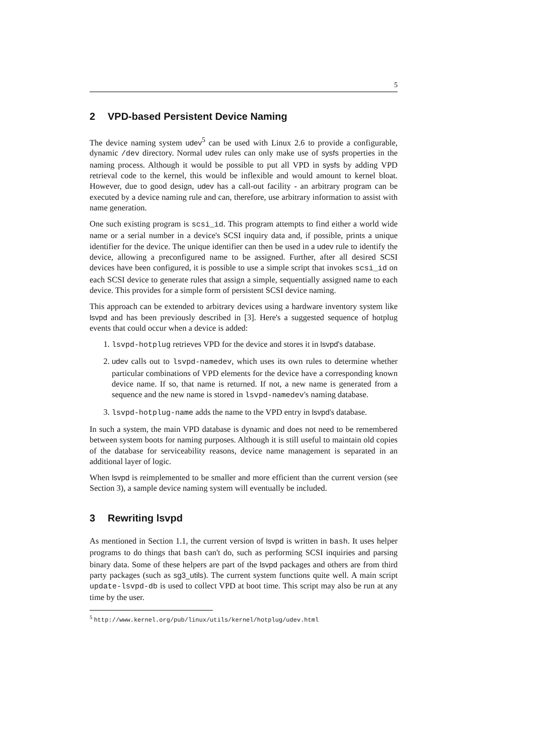5
2 VPD-based Persistent Device Naming
The device naming system udev<sup>5</sup> can be used with Linux 2.6 to provide a configurable, dynamic /dev directory. Normal udev rules can only make use of sysfs properties in the naming process. Although it would be possible to put all VPD in sysfs by adding VPD retrieval code to the kernel, this would be inflexible and would amount to kernel bloat. However, due to good design, udev has a call-out facility - an arbitrary program can be executed by a device naming rule and can, therefore, use arbitrary information to assist with name generation.
One such existing program is scsi_id. This program attempts to find either a world wide name or a serial number in a device's SCSI inquiry data and, if possible, prints a unique identifier for the device. The unique identifier can then be used in a udev rule to identify the device, allowing a preconfigured name to be assigned. Further, after all desired SCSI devices have been configured, it is possible to use a simple script that invokes scsi_id on each SCSI device to generate rules that assign a simple, sequentially assigned name to each device. This provides for a simple form of persistent SCSI device naming.
This approach can be extended to arbitrary devices using a hardware inventory system like lsvpd and has been previously described in [3]. Here's a suggested sequence of hotplug events that could occur when a device is added:
1. lsvpd-hotplug retrieves VPD for the device and stores it in lsvpd's database.
2. udev calls out to lsvpd-namedev, which uses its own rules to determine whether particular combinations of VPD elements for the device have a corresponding known device name. If so, that name is returned. If not, a new name is generated from a sequence and the new name is stored in lsvpd-namedev's naming database.
3. lsvpd-hotplug-name adds the name to the VPD entry in lsvpd's database.
In such a system, the main VPD database is dynamic and does not need to be remembered between system boots for naming purposes. Although it is still useful to maintain old copies of the database for serviceability reasons, device name management is separated in an additional layer of logic.
When lsvpd is reimplemented to be smaller and more efficient than the current version (see Section 3), a sample device naming system will eventually be included.
3 Rewriting lsvpd
As mentioned in Section 1.1, the current version of lsvpd is written in bash. It uses helper programs to do things that bash can't do, such as performing SCSI inquiries and parsing binary data. Some of these helpers are part of the lsvpd packages and others are from third party packages (such as sg3_utils). The current system functions quite well. A main script update-lsvpd-db is used to collect VPD at boot time. This script may also be run at any time by the user.
<sup>5</sup> http://www.kernel.org/pub/linux/utils/kernel/hotplug/udev.html